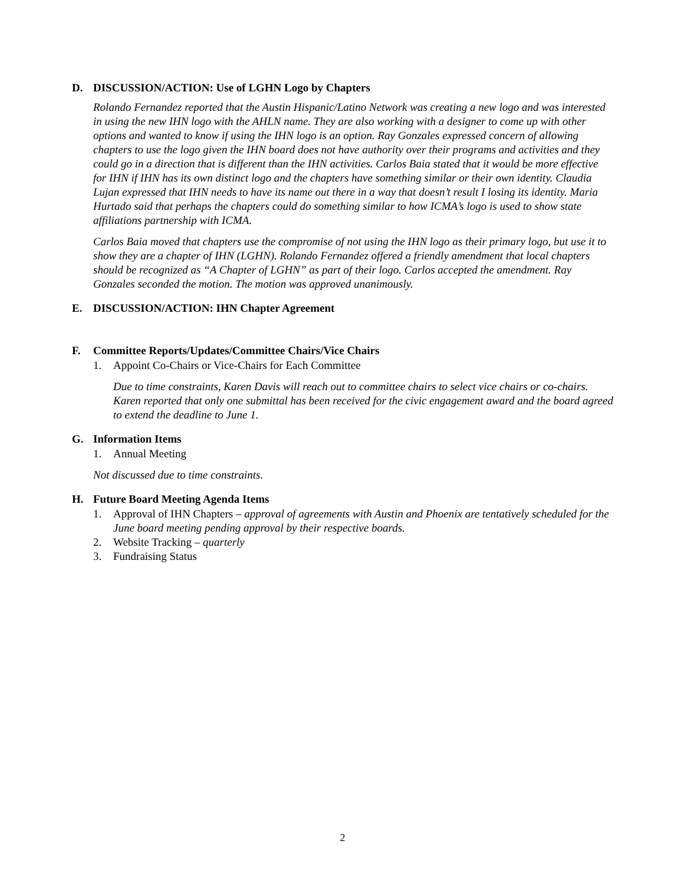D. DISCUSSION/ACTION: Use of LGHN Logo by Chapters
Rolando Fernandez reported that the Austin Hispanic/Latino Network was creating a new logo and was interested in using the new IHN logo with the AHLN name. They are also working with a designer to come up with other options and wanted to know if using the IHN logo is an option. Ray Gonzales expressed concern of allowing chapters to use the logo given the IHN board does not have authority over their programs and activities and they could go in a direction that is different than the IHN activities. Carlos Baia stated that it would be more effective for IHN if IHN has its own distinct logo and the chapters have something similar or their own identity. Claudia Lujan expressed that IHN needs to have its name out there in a way that doesn’t result I losing its identity. Maria Hurtado said that perhaps the chapters could do something similar to how ICMA’s logo is used to show state affiliations partnership with ICMA.
Carlos Baia moved that chapters use the compromise of not using the IHN logo as their primary logo, but use it to show they are a chapter of IHN (LGHN). Rolando Fernandez offered a friendly amendment that local chapters should be recognized as “A Chapter of LGHN” as part of their logo. Carlos accepted the amendment. Ray Gonzales seconded the motion. The motion was approved unanimously.
E. DISCUSSION/ACTION: IHN Chapter Agreement
F. Committee Reports/Updates/Committee Chairs/Vice Chairs
1. Appoint Co-Chairs or Vice-Chairs for Each Committee
Due to time constraints, Karen Davis will reach out to committee chairs to select vice chairs or co-chairs. Karen reported that only one submittal has been received for the civic engagement award and the board agreed to extend the deadline to June 1.
G. Information Items
1. Annual Meeting
Not discussed due to time constraints.
H. Future Board Meeting Agenda Items
1. Approval of IHN Chapters – approval of agreements with Austin and Phoenix are tentatively scheduled for the June board meeting pending approval by their respective boards.
2. Website Tracking – quarterly
3. Fundraising Status
2